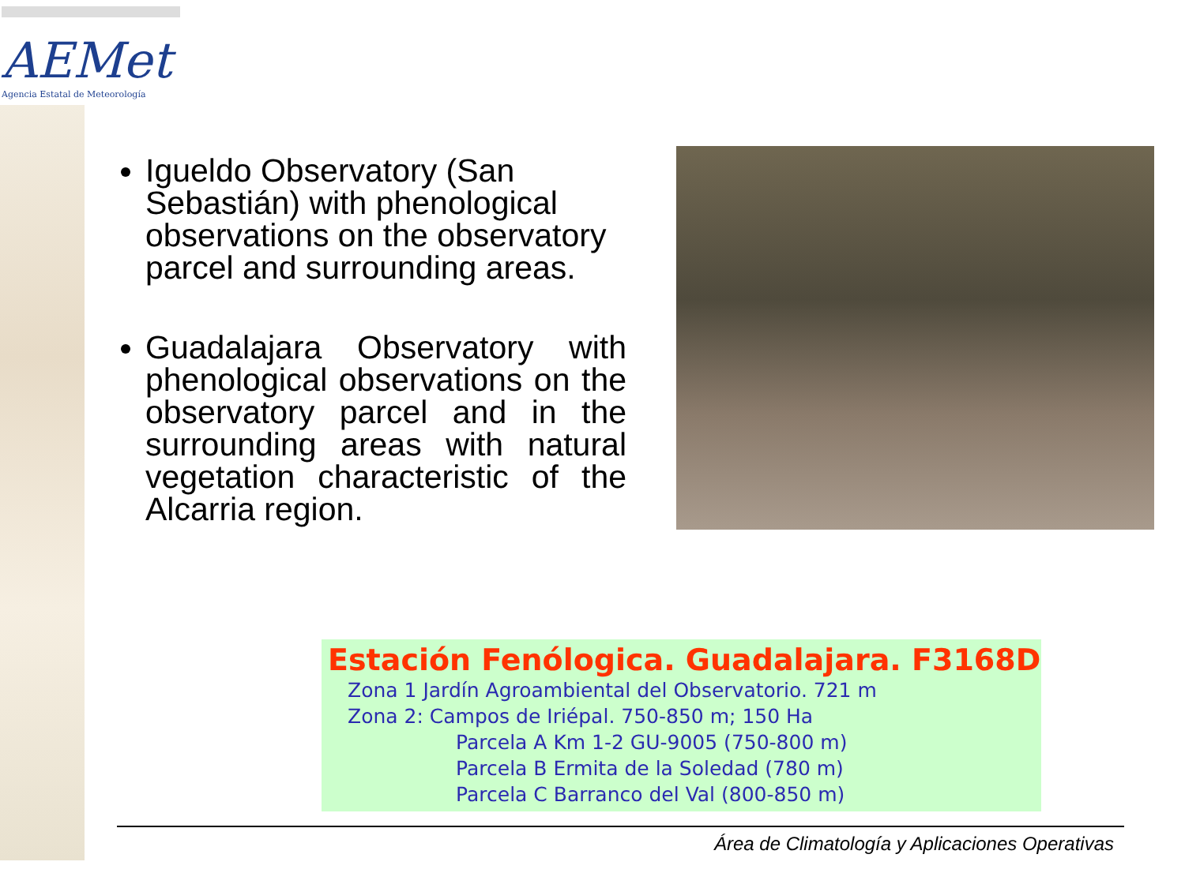AEMet
Agencia Estatal de Meteorología
Igueldo Observatory (San Sebastián) with phenological observations on the observatory parcel and surrounding areas.
Guadalajara Observatory with phenological observations on the observatory parcel and in the surrounding areas with natural vegetation characteristic of the Alcarria region.
Estación Fenólogica. Guadalajara. F3168D
Zona 1 Jardín Agroambiental del Observatorio. 721 m
Zona 2: Campos de Iriépal. 750-850 m; 150 Ha
Parcela A Km 1-2 GU-9005 (750-800 m)
Parcela B Ermita de la Soledad (780 m)
Parcela C Barranco del Val (800-850 m)
Área de Climatología y Aplicaciones Operativas